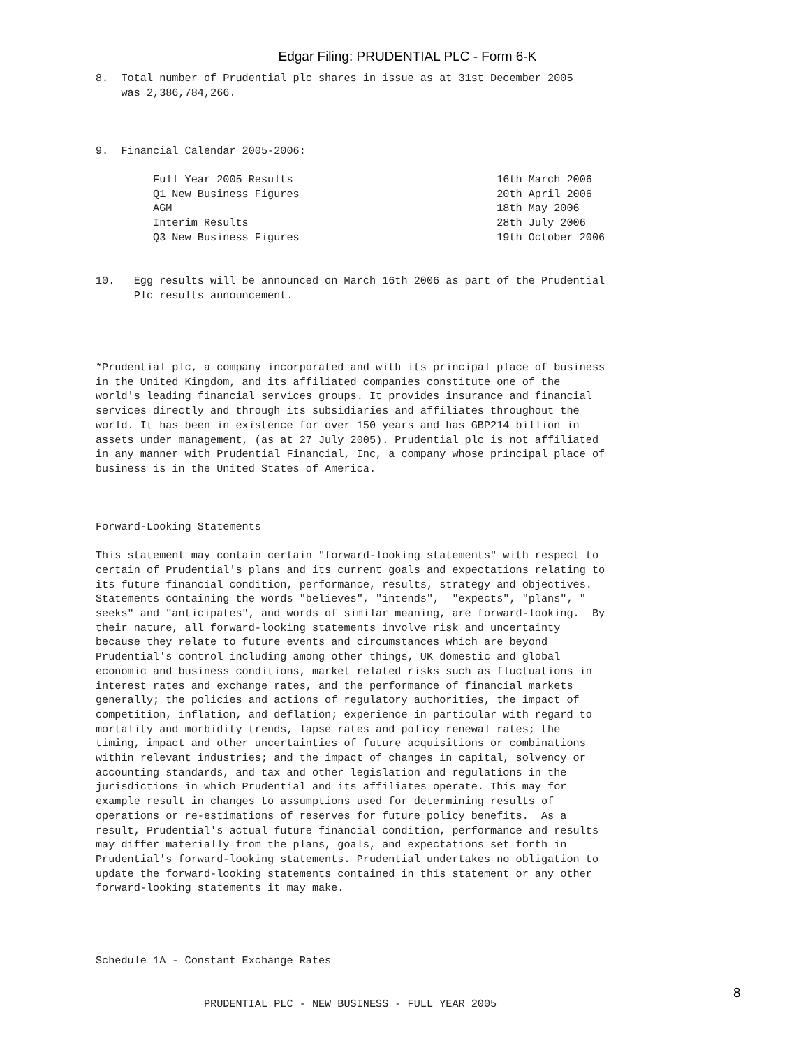Edgar Filing: PRUDENTIAL PLC - Form 6-K
8.  Total number of Prudential plc shares in issue as at 31st December 2005
    was 2,386,784,266.



9.  Financial Calendar 2005-2006:

         Full Year 2005 Results                                16th March 2006
         Q1 New Business Figures                               20th April 2006
         AGM                                                   18th May 2006
         Interim Results                                       28th July 2006
         Q3 New Business Figures                               19th October 2006


10.   Egg results will be announced on March 16th 2006 as part of the Prudential
      Plc results announcement.




*Prudential plc, a company incorporated and with its principal place of business
in the United Kingdom, and its affiliated companies constitute one of the
world's leading financial services groups. It provides insurance and financial
services directly and through its subsidiaries and affiliates throughout the
world. It has been in existence for over 150 years and has GBP214 billion in
assets under management, (as at 27 July 2005). Prudential plc is not affiliated
in any manner with Prudential Financial, Inc, a company whose principal place of
business is in the United States of America.



Forward-Looking Statements

This statement may contain certain "forward-looking statements" with respect to
certain of Prudential's plans and its current goals and expectations relating to
its future financial condition, performance, results, strategy and objectives.
Statements containing the words "believes", "intends",  "expects", "plans", "
seeks" and "anticipates", and words of similar meaning, are forward-looking.  By
their nature, all forward-looking statements involve risk and uncertainty
because they relate to future events and circumstances which are beyond
Prudential's control including among other things, UK domestic and global
economic and business conditions, market related risks such as fluctuations in
interest rates and exchange rates, and the performance of financial markets
generally; the policies and actions of regulatory authorities, the impact of
competition, inflation, and deflation; experience in particular with regard to
mortality and morbidity trends, lapse rates and policy renewal rates; the
timing, impact and other uncertainties of future acquisitions or combinations
within relevant industries; and the impact of changes in capital, solvency or
accounting standards, and tax and other legislation and regulations in the
jurisdictions in which Prudential and its affiliates operate. This may for
example result in changes to assumptions used for determining results of
operations or re-estimations of reserves for future policy benefits.  As a
result, Prudential's actual future financial condition, performance and results
may differ materially from the plans, goals, and expectations set forth in
Prudential's forward-looking statements. Prudential undertakes no obligation to
update the forward-looking statements contained in this statement or any other
forward-looking statements it may make.




Schedule 1A - Constant Exchange Rates


                 PRUDENTIAL PLC - NEW BUSINESS - FULL YEAR 2005
8